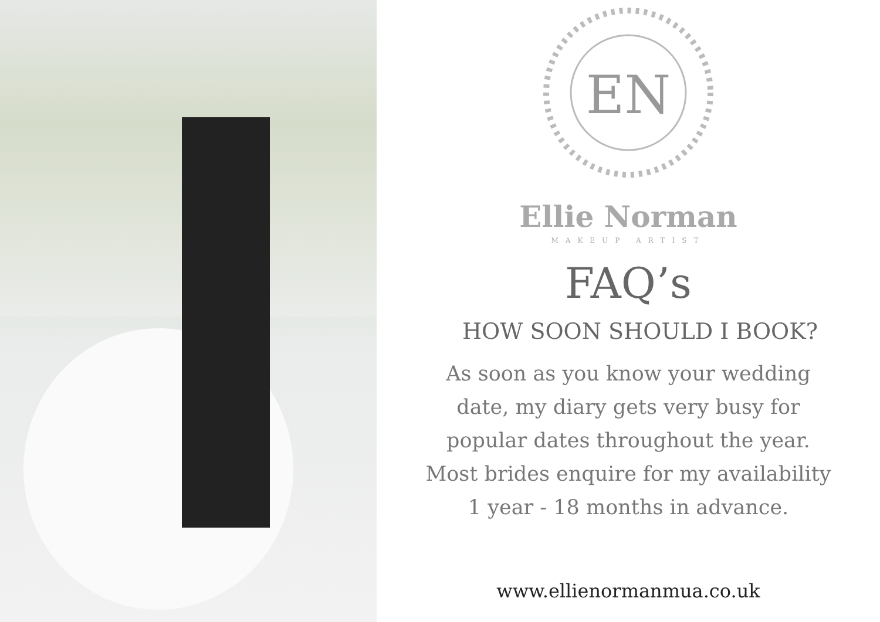EN
Ellie Norman
MAKEUP ARTIST
FAQ’s
HOW SOON SHOULD I BOOK?
As soon as you know your wedding
date, my diary gets very busy for
popular dates throughout the year.
Most brides enquire for my availability
1 year - 18 months in advance.
www.ellienormanmua.co.uk